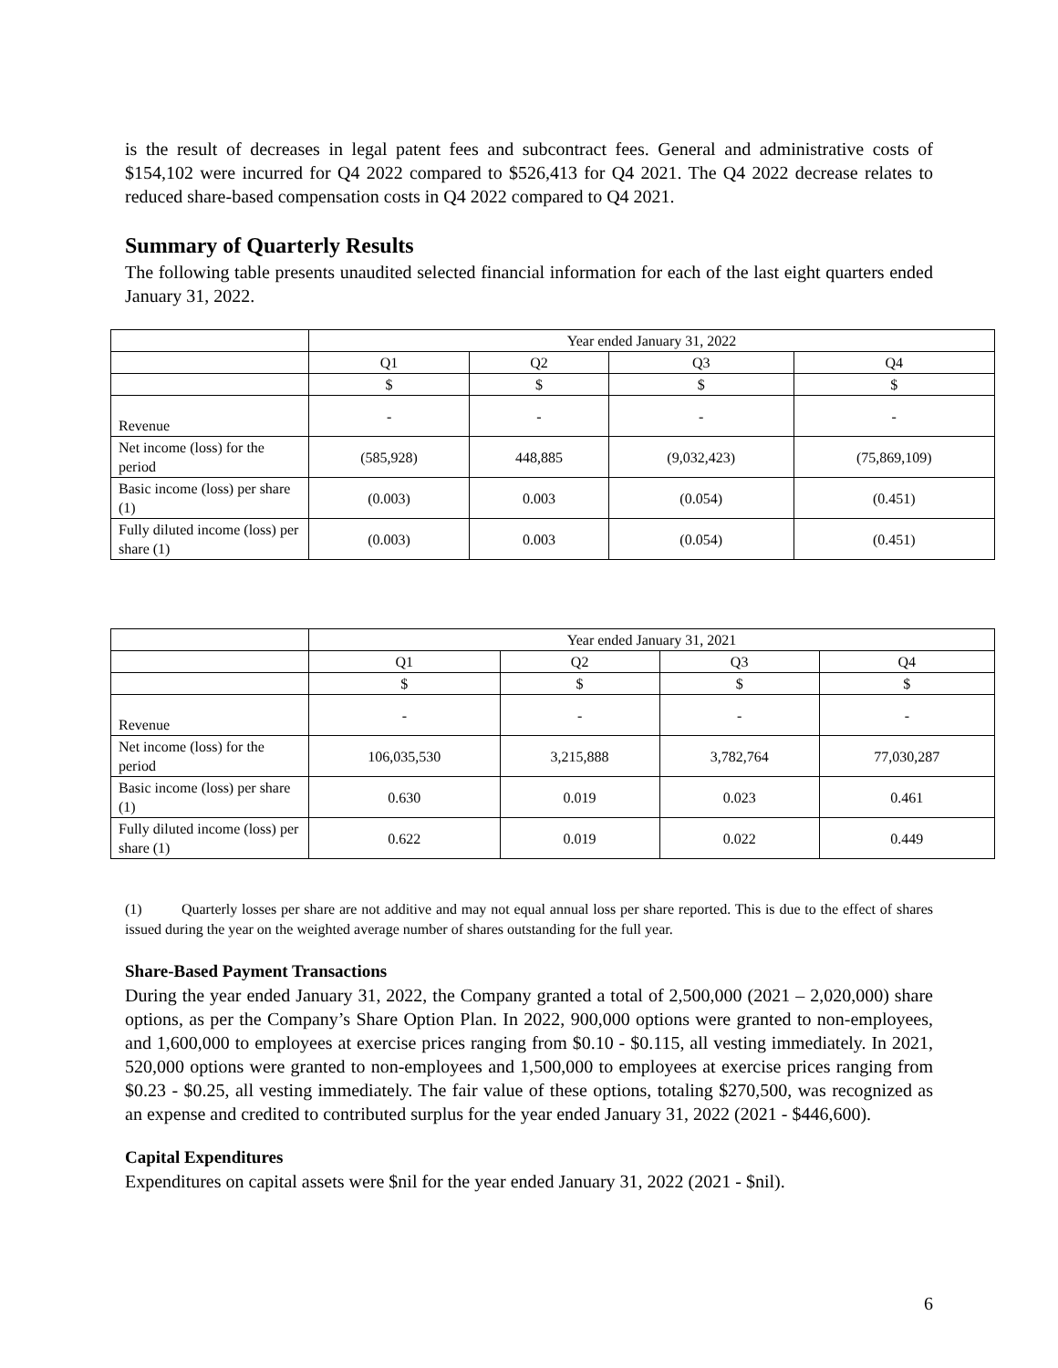is the result of decreases in legal patent fees and subcontract fees. General and administrative costs of $154,102 were incurred for Q4 2022 compared to $526,413 for Q4 2021. The Q4 2022 decrease relates to reduced share-based compensation costs in Q4 2022 compared to Q4 2021.
Summary of Quarterly Results
The following table presents unaudited selected financial information for each of the last eight quarters ended January 31, 2022.
| | Year ended January 31, 2022 | | | |
| | Q1 | Q2 | Q3 | Q4 |
| | $ | $ | $ | $ |
| Revenue | - | - | - | - |
| Net income (loss) for the period | (585,928) | 448,885 | (9,032,423) | (75,869,109) |
| Basic income (loss) per share (1) | (0.003) | 0.003 | (0.054) | (0.451) |
| Fully diluted income (loss) per share (1) | (0.003) | 0.003 | (0.054) | (0.451) |
| | Year ended January 31, 2021 | | | |
| | Q1 | Q2 | Q3 | Q4 |
| | $ | $ | $ | $ |
| Revenue | - | - | - | - |
| Net income (loss) for the period | 106,035,530 | 3,215,888 | 3,782,764 | 77,030,287 |
| Basic income (loss) per share (1) | 0.630 | 0.019 | 0.023 | 0.461 |
| Fully diluted income (loss) per share (1) | 0.622 | 0.019 | 0.022 | 0.449 |
(1) Quarterly losses per share are not additive and may not equal annual loss per share reported. This is due to the effect of shares issued during the year on the weighted average number of shares outstanding for the full year.
Share-Based Payment Transactions
During the year ended January 31, 2022, the Company granted a total of 2,500,000 (2021 – 2,020,000) share options, as per the Company’s Share Option Plan. In 2022, 900,000 options were granted to non-employees, and 1,600,000 to employees at exercise prices ranging from $0.10 - $0.115, all vesting immediately. In 2021, 520,000 options were granted to non-employees and 1,500,000 to employees at exercise prices ranging from $0.23 - $0.25, all vesting immediately. The fair value of these options, totaling $270,500, was recognized as an expense and credited to contributed surplus for the year ended January 31, 2022 (2021 - $446,600).
Capital Expenditures
Expenditures on capital assets were $nil for the year ended January 31, 2022 (2021 - $nil).
6